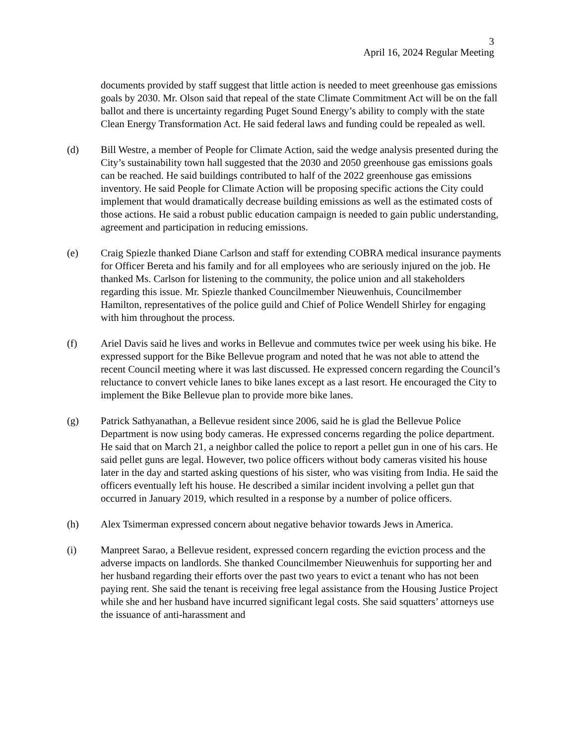3
April 16, 2024 Regular Meeting
documents provided by staff suggest that little action is needed to meet greenhouse gas emissions goals by 2030. Mr. Olson said that repeal of the state Climate Commitment Act will be on the fall ballot and there is uncertainty regarding Puget Sound Energy’s ability to comply with the state Clean Energy Transformation Act. He said federal laws and funding could be repealed as well.
(d) Bill Westre, a member of People for Climate Action, said the wedge analysis presented during the City’s sustainability town hall suggested that the 2030 and 2050 greenhouse gas emissions goals can be reached. He said buildings contributed to half of the 2022 greenhouse gas emissions inventory. He said People for Climate Action will be proposing specific actions the City could implement that would dramatically decrease building emissions as well as the estimated costs of those actions. He said a robust public education campaign is needed to gain public understanding, agreement and participation in reducing emissions.
(e) Craig Spiezle thanked Diane Carlson and staff for extending COBRA medical insurance payments for Officer Bereta and his family and for all employees who are seriously injured on the job. He thanked Ms. Carlson for listening to the community, the police union and all stakeholders regarding this issue. Mr. Spiezle thanked Councilmember Nieuwenhuis, Councilmember Hamilton, representatives of the police guild and Chief of Police Wendell Shirley for engaging with him throughout the process.
(f) Ariel Davis said he lives and works in Bellevue and commutes twice per week using his bike. He expressed support for the Bike Bellevue program and noted that he was not able to attend the recent Council meeting where it was last discussed. He expressed concern regarding the Council’s reluctance to convert vehicle lanes to bike lanes except as a last resort. He encouraged the City to implement the Bike Bellevue plan to provide more bike lanes.
(g) Patrick Sathyanathan, a Bellevue resident since 2006, said he is glad the Bellevue Police Department is now using body cameras. He expressed concerns regarding the police department. He said that on March 21, a neighbor called the police to report a pellet gun in one of his cars. He said pellet guns are legal. However, two police officers without body cameras visited his house later in the day and started asking questions of his sister, who was visiting from India. He said the officers eventually left his house. He described a similar incident involving a pellet gun that occurred in January 2019, which resulted in a response by a number of police officers.
(h) Alex Tsimerman expressed concern about negative behavior towards Jews in America.
(i) Manpreet Sarao, a Bellevue resident, expressed concern regarding the eviction process and the adverse impacts on landlords. She thanked Councilmember Nieuwenhuis for supporting her and her husband regarding their efforts over the past two years to evict a tenant who has not been paying rent. She said the tenant is receiving free legal assistance from the Housing Justice Project while she and her husband have incurred significant legal costs. She said squatters’ attorneys use the issuance of anti-harassment and